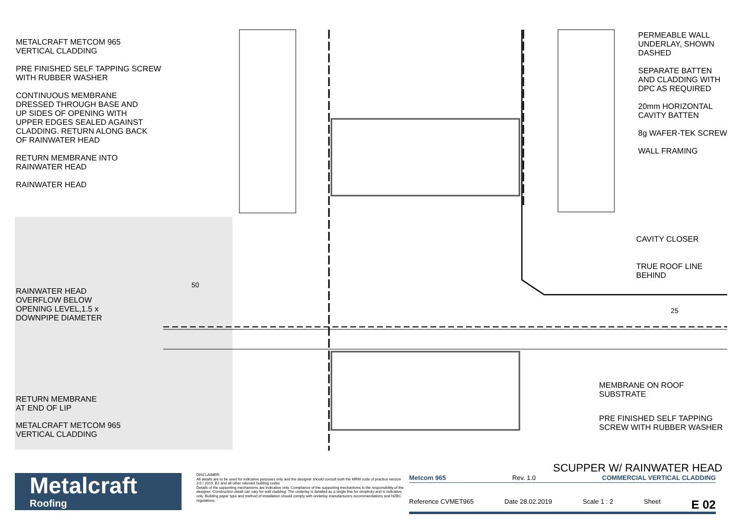METALCRAFT METCOM 965
VERTICAL CLADDING
PRE FINISHED SELF TAPPING SCREW
WITH RUBBER WASHER
CONTINUOUS MEMBRANE
DRESSED THROUGH BASE AND
UP SIDES OF OPENING WITH
UPPER EDGES SEALED AGAINST
CLADDING. RETURN ALONG BACK
OF RAINWATER HEAD
RETURN MEMBRANE INTO
RAINWATER HEAD
RAINWATER HEAD
PERMEABLE WALL
UNDERLAY, SHOWN
DASHED
SEPARATE BATTEN
AND CLADDING WITH
DPC AS REQUIRED
20mm HORIZONTAL
CAVITY BATTEN
8g WAFER-TEK SCREW
WALL FRAMING
CAVITY CLOSER
TRUE ROOF LINE
BEHIND
50
25
RAINWATER HEAD
OVERFLOW BELOW
OPENING LEVEL,1.5 x
DOWNPIPE DIAMETER
MEMBRANE ON ROOF
SUBSTRATE
PRE FINISHED SELF TAPPING
SCREW WITH RUBBER WASHER
RETURN MEMBRANE
AT END OF LIP
METALCRAFT METCOM 965
VERTICAL CLADDING
SCUPPER W/ RAINWATER HEAD
Metalcraft
Roofing
DISCLAIMER:
All details are to be used for indicative purposes only and the designer should consult both the MRM code of practice version 3.0 / 2019, E2 and all other relevant building codes
Details of the supporting mechanisms are indicative only. Compliance of the supporting mechanisms is the responsibility of the designer. Construction detail can vary for wall cladding. The underlay is detailed as a single line for simplicity and is indicative only. Building paper type and method of installation should comply with underlay manufacturers recommendations and NZBC regulations.
Metcom 965 Rev. 1.0 COMMERCIAL VERTICAL CLADDING
Reference CVMET965 Date 28.02.2019 Scale 1 : 2 Sheet E 02